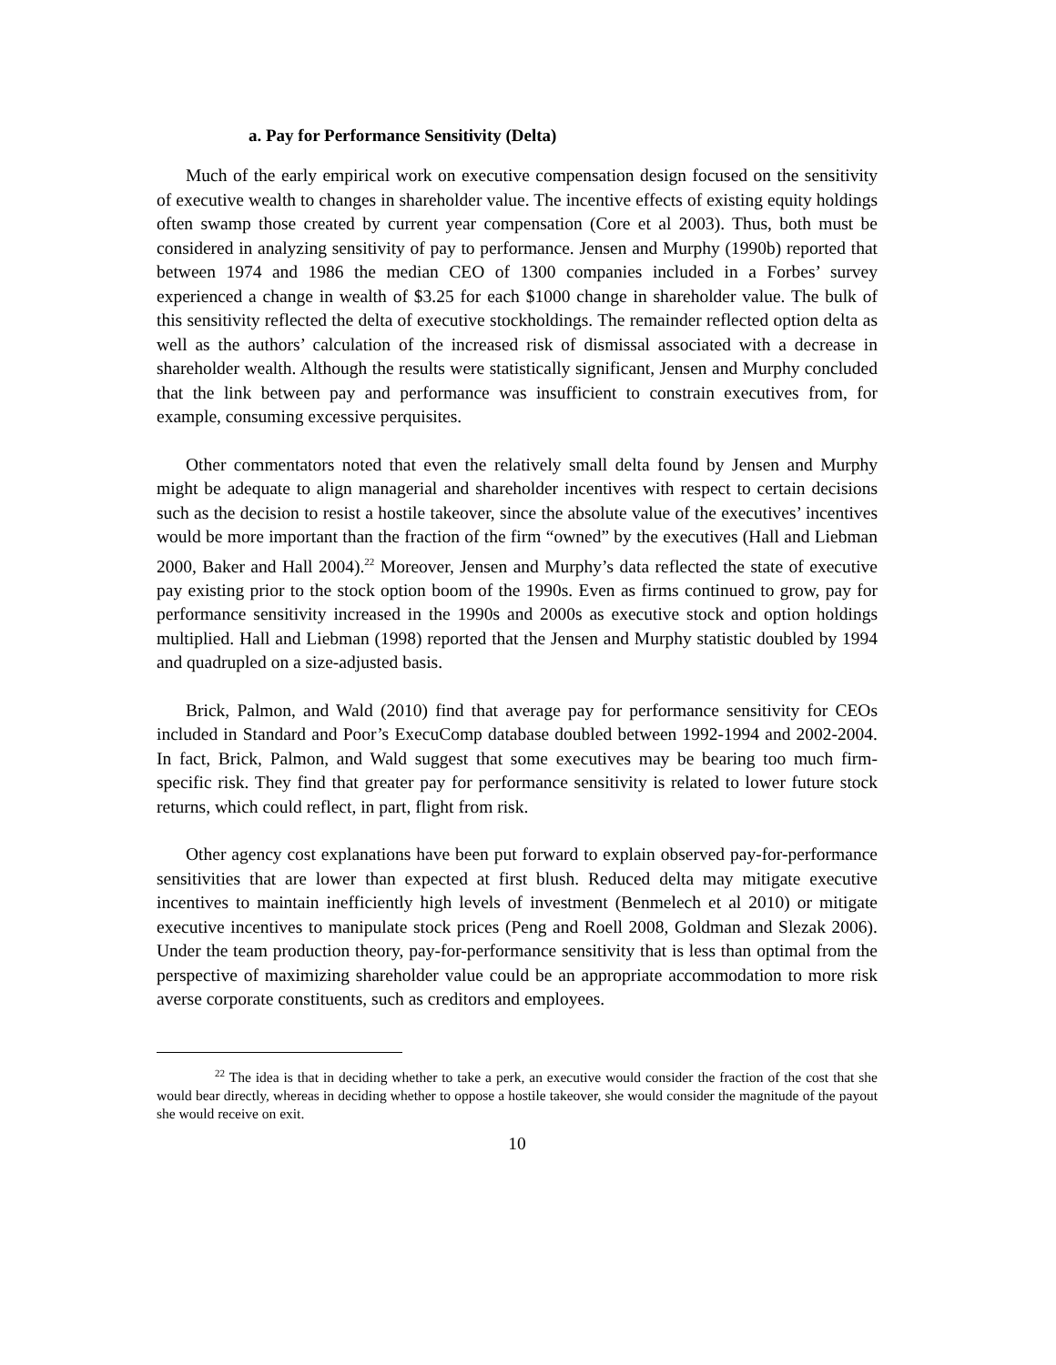a. Pay for Performance Sensitivity (Delta)
Much of the early empirical work on executive compensation design focused on the sensitivity of executive wealth to changes in shareholder value. The incentive effects of existing equity holdings often swamp those created by current year compensation (Core et al 2003). Thus, both must be considered in analyzing sensitivity of pay to performance. Jensen and Murphy (1990b) reported that between 1974 and 1986 the median CEO of 1300 companies included in a Forbes’ survey experienced a change in wealth of $3.25 for each $1000 change in shareholder value. The bulk of this sensitivity reflected the delta of executive stockholdings. The remainder reflected option delta as well as the authors’ calculation of the increased risk of dismissal associated with a decrease in shareholder wealth. Although the results were statistically significant, Jensen and Murphy concluded that the link between pay and performance was insufficient to constrain executives from, for example, consuming excessive perquisites.
Other commentators noted that even the relatively small delta found by Jensen and Murphy might be adequate to align managerial and shareholder incentives with respect to certain decisions such as the decision to resist a hostile takeover, since the absolute value of the executives’ incentives would be more important than the fraction of the firm “owned” by the executives (Hall and Liebman 2000, Baker and Hall 2004).<sup>22</sup> Moreover, Jensen and Murphy’s data reflected the state of executive pay existing prior to the stock option boom of the 1990s. Even as firms continued to grow, pay for performance sensitivity increased in the 1990s and 2000s as executive stock and option holdings multiplied. Hall and Liebman (1998) reported that the Jensen and Murphy statistic doubled by 1994 and quadrupled on a size-adjusted basis.
Brick, Palmon, and Wald (2010) find that average pay for performance sensitivity for CEOs included in Standard and Poor’s ExecuComp database doubled between 1992-1994 and 2002-2004. In fact, Brick, Palmon, and Wald suggest that some executives may be bearing too much firm-specific risk. They find that greater pay for performance sensitivity is related to lower future stock returns, which could reflect, in part, flight from risk.
Other agency cost explanations have been put forward to explain observed pay-for-performance sensitivities that are lower than expected at first blush. Reduced delta may mitigate executive incentives to maintain inefficiently high levels of investment (Benmelech et al 2010) or mitigate executive incentives to manipulate stock prices (Peng and Roell 2008, Goldman and Slezak 2006). Under the team production theory, pay-for-performance sensitivity that is less than optimal from the perspective of maximizing shareholder value could be an appropriate accommodation to more risk averse corporate constituents, such as creditors and employees.
<sup>22</sup> The idea is that in deciding whether to take a perk, an executive would consider the fraction of the cost that she would bear directly, whereas in deciding whether to oppose a hostile takeover, she would consider the magnitude of the payout she would receive on exit.
10